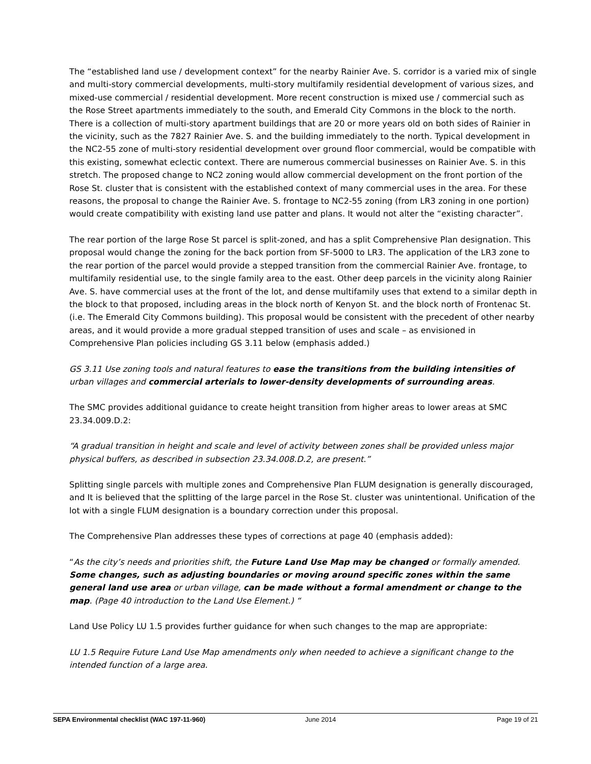The “established land use / development context” for the nearby Rainier Ave. S. corridor is a varied mix of single and multi-story commercial developments, multi-story multifamily residential development of various sizes, and mixed-use commercial / residential development. More recent construction is mixed use / commercial such as the Rose Street apartments immediately to the south, and Emerald City Commons in the block to the north. There is a collection of multi-story apartment buildings that are 20 or more years old on both sides of Rainier in the vicinity, such as the 7827 Rainier Ave. S. and the building immediately to the north. Typical development in the NC2-55 zone of multi-story residential development over ground floor commercial, would be compatible with this existing, somewhat eclectic context. There are numerous commercial businesses on Rainier Ave. S. in this stretch. The proposed change to NC2 zoning would allow commercial development on the front portion of the Rose St. cluster that is consistent with the established context of many commercial uses in the area. For these reasons, the proposal to change the Rainier Ave. S. frontage to NC2-55 zoning (from LR3 zoning in one portion) would create compatibility with existing land use patter and plans. It would not alter the “existing character”.
The rear portion of the large Rose St parcel is split-zoned, and has a split Comprehensive Plan designation. This proposal would change the zoning for the back portion from SF-5000 to LR3. The application of the LR3 zone to the rear portion of the parcel would provide a stepped transition from the commercial Rainier Ave. frontage, to multifamily residential use, to the single family area to the east. Other deep parcels in the vicinity along Rainier Ave. S. have commercial uses at the front of the lot, and dense multifamily uses that extend to a similar depth in the block to that proposed, including areas in the block north of Kenyon St. and the block north of Frontenac St. (i.e. The Emerald City Commons building). This proposal would be consistent with the precedent of other nearby areas, and it would provide a more gradual stepped transition of uses and scale – as envisioned in Comprehensive Plan policies including GS 3.11 below (emphasis added.)
GS 3.11 Use zoning tools and natural features to ease the transitions from the building intensities of urban villages and commercial arterials to lower-density developments of surrounding areas.
The SMC provides additional guidance to create height transition from higher areas to lower areas at SMC 23.34.009.D.2:
“A gradual transition in height and scale and level of activity between zones shall be provided unless major physical buffers, as described in subsection 23.34.008.D.2, are present.”
Splitting single parcels with multiple zones and Comprehensive Plan FLUM designation is generally discouraged, and It is believed that the splitting of the large parcel in the Rose St. cluster was unintentional. Unification of the lot with a single FLUM designation is a boundary correction under this proposal.
The Comprehensive Plan addresses these types of corrections at page 40 (emphasis added):
“As the city’s needs and priorities shift, the Future Land Use Map may be changed or formally amended. Some changes, such as adjusting boundaries or moving around specific zones within the same general land use area or urban village, can be made without a formal amendment or change to the map. (Page 40 introduction to the Land Use Element.) “
Land Use Policy LU 1.5 provides further guidance for when such changes to the map are appropriate:
LU 1.5 Require Future Land Use Map amendments only when needed to achieve a significant change to the intended function of a large area.
SEPA Environmental checklist (WAC 197-11-960) June 2014 Page 19 of 21